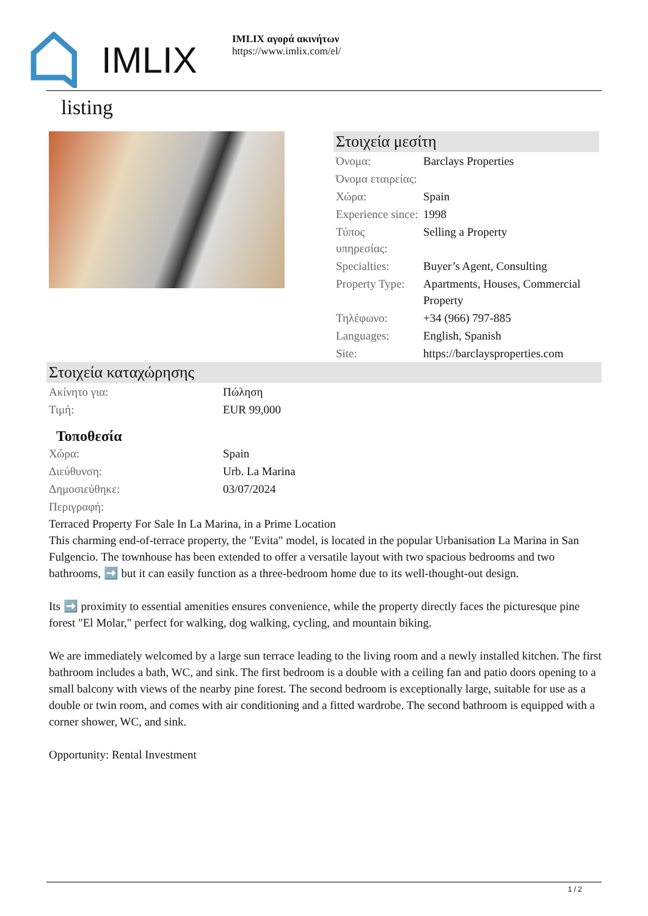IMLIX
IMLIX αγορά ακινήτων
https://www.imlix.com/el/
listing
Στοιχεία μεσίτη
| Όνομα: | Barclays Properties |
| Όνομα εταιρείας: | |
| Χώρα: | Spain |
| Experience since: | 1998 |
| Τύπος υπηρεσίας: | Selling a Property |
| Specialties: | Buyer’s Agent, Consulting |
| Property Type: | Apartments, Houses, Commercial Property |
| Τηλέφωνο: | +34 (966) 797-885 |
| Languages: | English, Spanish |
| Site: | https://barclaysproperties.com |
Στοιχεία καταχώρησης
| Ακίνητο για: | Πώληση |
| Τιμή: | EUR 99,000 |
Τοποθεσία
| Χώρα: | Spain |
| Διεύθυνση: | Urb. La Marina |
| Δημοσιεύθηκε: | 03/07/2024 |
| Περιγραφή: | |
Terraced Property For Sale In La Marina, in a Prime Location
This charming end-of-terrace property, the "Evita" model, is located in the popular Urbanisation La Marina in San Fulgencio. The townhouse has been extended to offer a versatile layout with two spacious bedrooms and two bathrooms, ➡️ but it can easily function as a three-bedroom home due to its well-thought-out design.
Its ➡️ proximity to essential amenities ensures convenience, while the property directly faces the picturesque pine forest "El Molar," perfect for walking, dog walking, cycling, and mountain biking.
We are immediately welcomed by a large sun terrace leading to the living room and a newly installed kitchen. The first bathroom includes a bath, WC, and sink. The first bedroom is a double with a ceiling fan and patio doors opening to a small balcony with views of the nearby pine forest. The second bedroom is exceptionally large, suitable for use as a double or twin room, and comes with air conditioning and a fitted wardrobe. The second bathroom is equipped with a corner shower, WC, and sink.
Opportunity: Rental Investment
1 / 2